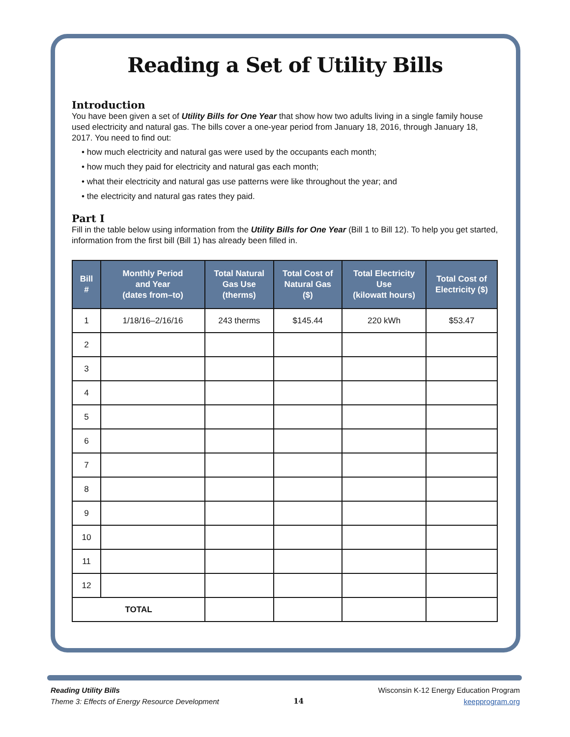Reading a Set of Utility Bills
Introduction
You have been given a set of Utility Bills for One Year that show how two adults living in a single family house used electricity and natural gas. The bills cover a one-year period from January 18, 2016, through January 18, 2017. You need to find out:
• how much electricity and natural gas were used by the occupants each month;
• how much they paid for electricity and natural gas each month;
• what their electricity and natural gas use patterns were like throughout the year; and
• the electricity and natural gas rates they paid.
Part I
Fill in the table below using information from the Utility Bills for One Year (Bill 1 to Bill 12). To help you get started, information from the first bill (Bill 1) has already been filled in.
| Bill # | Monthly Period and Year (dates from–to) | Total Natural Gas Use (therms) | Total Cost of Natural Gas ($) | Total Electricity Use (kilowatt hours) | Total Cost of Electricity ($) |
| --- | --- | --- | --- | --- | --- |
| 1 | 1/18/16–2/16/16 | 243 therms | $145.44 | 220 kWh | $53.47 |
| 2 | | | | | |
| 3 | | | | | |
| 4 | | | | | |
| 5 | | | | | |
| 6 | | | | | |
| 7 | | | | | |
| 8 | | | | | |
| 9 | | | | | |
| 10 | | | | | |
| 11 | | | | | |
| 12 | | | | | |
| TOTAL | | | | | |
Reading Utility Bills
Theme 3: Effects of Energy Resource Development
14
Wisconsin K-12 Energy Education Program
keepprogram.org